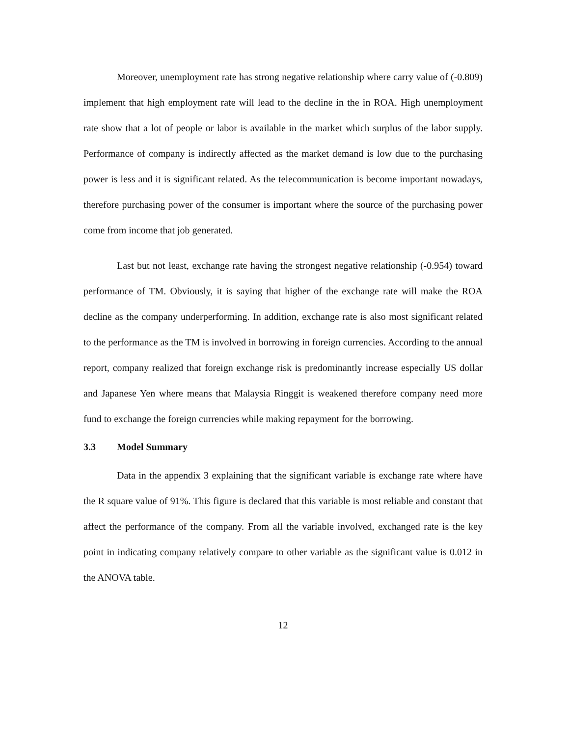Moreover, unemployment rate has strong negative relationship where carry value of (-0.809) implement that high employment rate will lead to the decline in the in ROA. High unemployment rate show that a lot of people or labor is available in the market which surplus of the labor supply. Performance of company is indirectly affected as the market demand is low due to the purchasing power is less and it is significant related. As the telecommunication is become important nowadays, therefore purchasing power of the consumer is important where the source of the purchasing power come from income that job generated.
Last but not least, exchange rate having the strongest negative relationship (-0.954) toward performance of TM. Obviously, it is saying that higher of the exchange rate will make the ROA decline as the company underperforming. In addition, exchange rate is also most significant related to the performance as the TM is involved in borrowing in foreign currencies. According to the annual report, company realized that foreign exchange risk is predominantly increase especially US dollar and Japanese Yen where means that Malaysia Ringgit is weakened therefore company need more fund to exchange the foreign currencies while making repayment for the borrowing.
3.3 Model Summary
Data in the appendix 3 explaining that the significant variable is exchange rate where have the R square value of 91%. This figure is declared that this variable is most reliable and constant that affect the performance of the company. From all the variable involved, exchanged rate is the key point in indicating company relatively compare to other variable as the significant value is 0.012 in the ANOVA table.
12